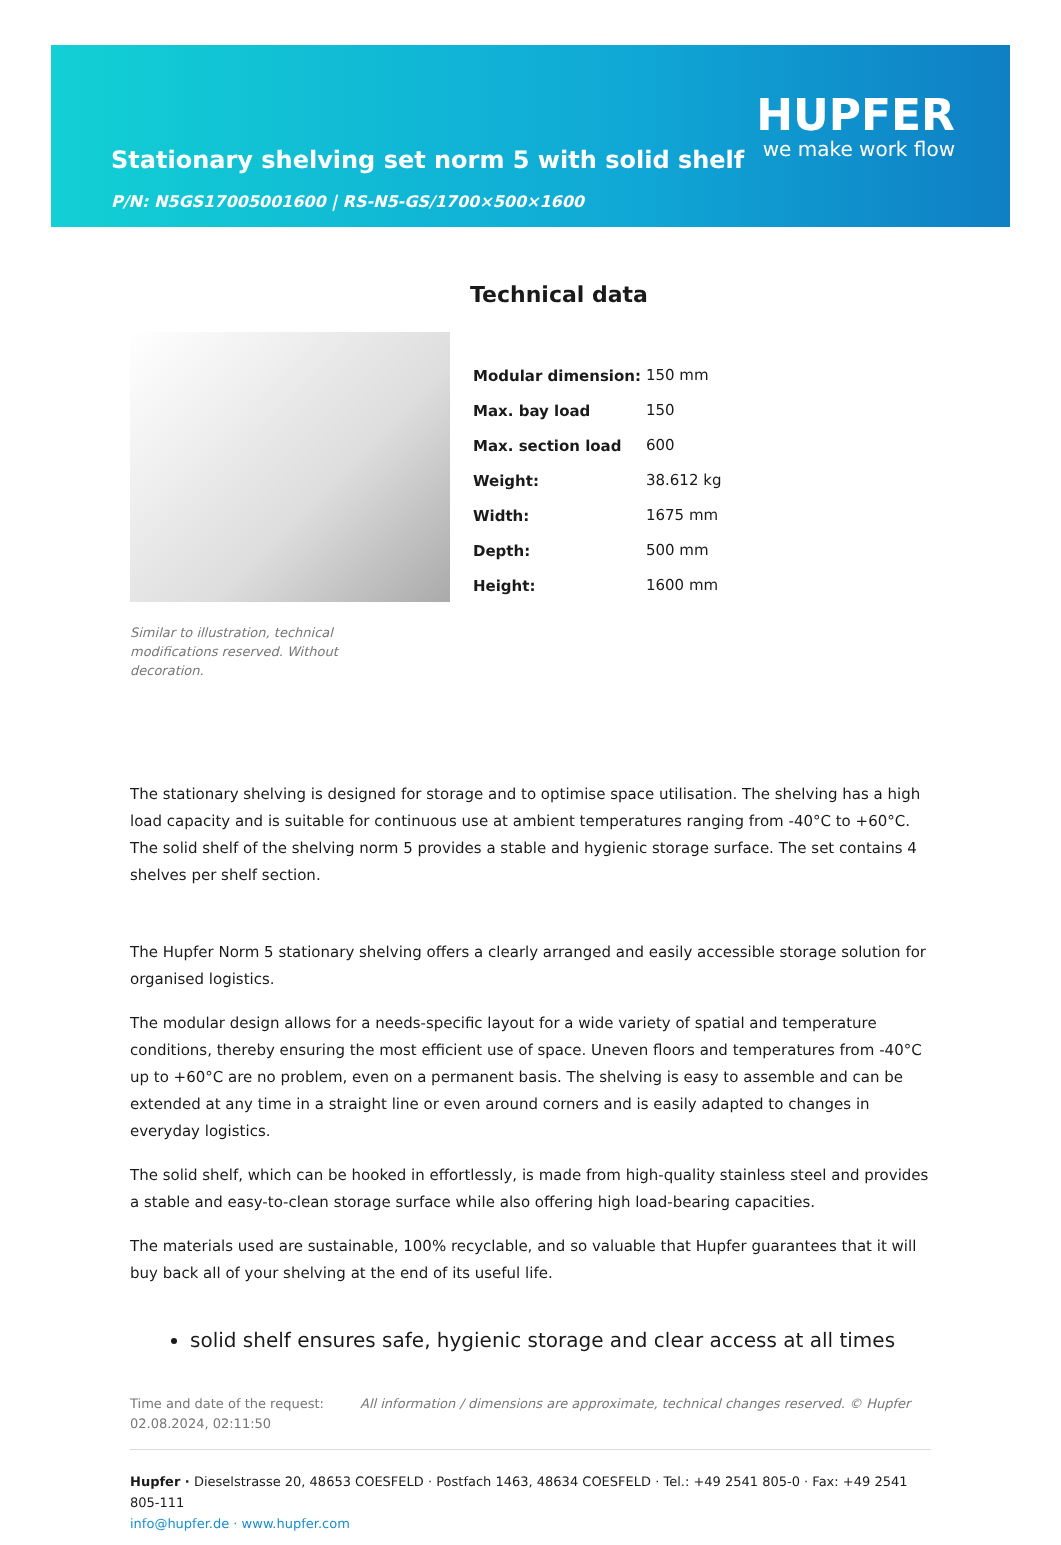Stationary shelving set norm 5 with solid shelf
P/N: N5GS17005001600 | RS-N5-GS/1700×500×1600
HUPFER
we make work flow
Similar to illustration, technical modifications reserved. Without decoration.
Technical data
| Modular dimension: | 150 mm |
| Max. bay load | 150 |
| Max. section load | 600 |
| Weight: | 38.612 kg |
| Width: | 1675 mm |
| Depth: | 500 mm |
| Height: | 1600 mm |
The stationary shelving is designed for storage and to optimise space utilisation. The shelving has a high load capacity and is suitable for continuous use at ambient temperatures ranging from -40°C to +60°C. The solid shelf of the shelving norm 5 provides a stable and hygienic storage surface. The set contains 4 shelves per shelf section.
The Hupfer Norm 5 stationary shelving offers a clearly arranged and easily accessible storage solution for organised logistics.
The modular design allows for a needs-specific layout for a wide variety of spatial and temperature conditions, thereby ensuring the most efficient use of space. Uneven floors and temperatures from -40°C up to +60°C are no problem, even on a permanent basis. The shelving is easy to assemble and can be extended at any time in a straight line or even around corners and is easily adapted to changes in everyday logistics.
The solid shelf, which can be hooked in effortlessly, is made from high-quality stainless steel and provides a stable and easy-to-clean storage surface while also offering high load-bearing capacities.
The materials used are sustainable, 100% recyclable, and so valuable that Hupfer guarantees that it will buy back all of your shelving at the end of its useful life.
solid shelf ensures safe, hygienic storage and clear access at all times
Time and date of the request:
02.08.2024, 02:11:50
All information / dimensions are approximate, technical changes reserved. © Hupfer
Hupfer · Dieselstrasse 20, 48653 COESFELD · Postfach 1463, 48634 COESFELD · Tel.: +49 2541 805-0 · Fax: +49 2541 805-111
info@hupfer.de · www.hupfer.com